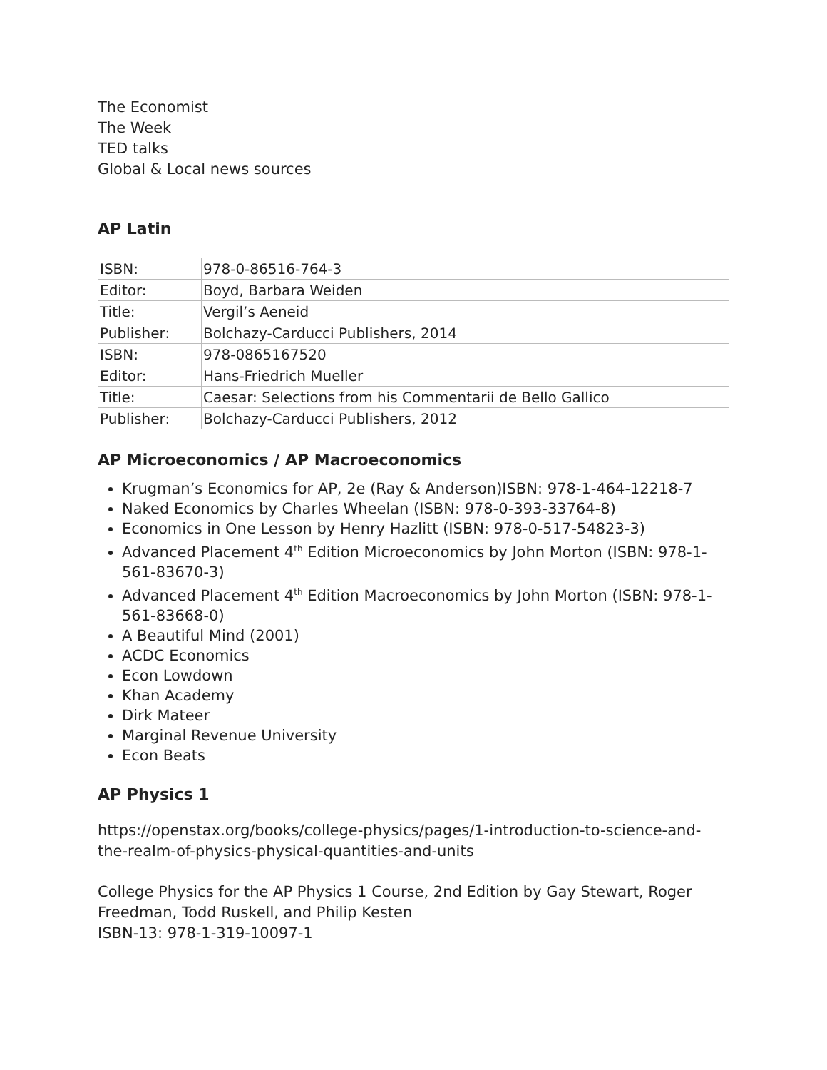The Economist
The Week
TED talks
Global & Local news sources
AP Latin
| ISBN: | 978-0-86516-764-3 |
| Editor: | Boyd, Barbara Weiden |
| Title: | Vergil’s Aeneid |
| Publisher: | Bolchazy-Carducci Publishers, 2014 |
| ISBN: | 978-0865167520 |
| Editor: | Hans-Friedrich Mueller |
| Title: | Caesar: Selections from his Commentarii de Bello Gallico |
| Publisher: | Bolchazy-Carducci Publishers, 2012 |
AP Microeconomics / AP Macroeconomics
Krugman’s Economics for AP, 2e (Ray & Anderson)ISBN: 978-1-464-12218-7
Naked Economics by Charles Wheelan (ISBN: 978-0-393-33764-8)
Economics in One Lesson by Henry Hazlitt (ISBN: 978-0-517-54823-3)
Advanced Placement 4<sup>th</sup> Edition Microeconomics by John Morton (ISBN: 978-1-561-83670-3)
Advanced Placement 4<sup>th</sup> Edition Macroeconomics by John Morton (ISBN: 978-1-561-83668-0)
A Beautiful Mind (2001)
ACDC Economics
Econ Lowdown
Khan Academy
Dirk Mateer
Marginal Revenue University
Econ Beats
AP Physics 1
https://openstax.org/books/college-physics/pages/1-introduction-to-science-and-the-realm-of-physics-physical-quantities-and-units
College Physics for the AP Physics 1 Course, 2nd Edition by Gay Stewart, Roger Freedman, Todd Ruskell, and Philip Kesten
ISBN-13: 978-1-319-10097-1